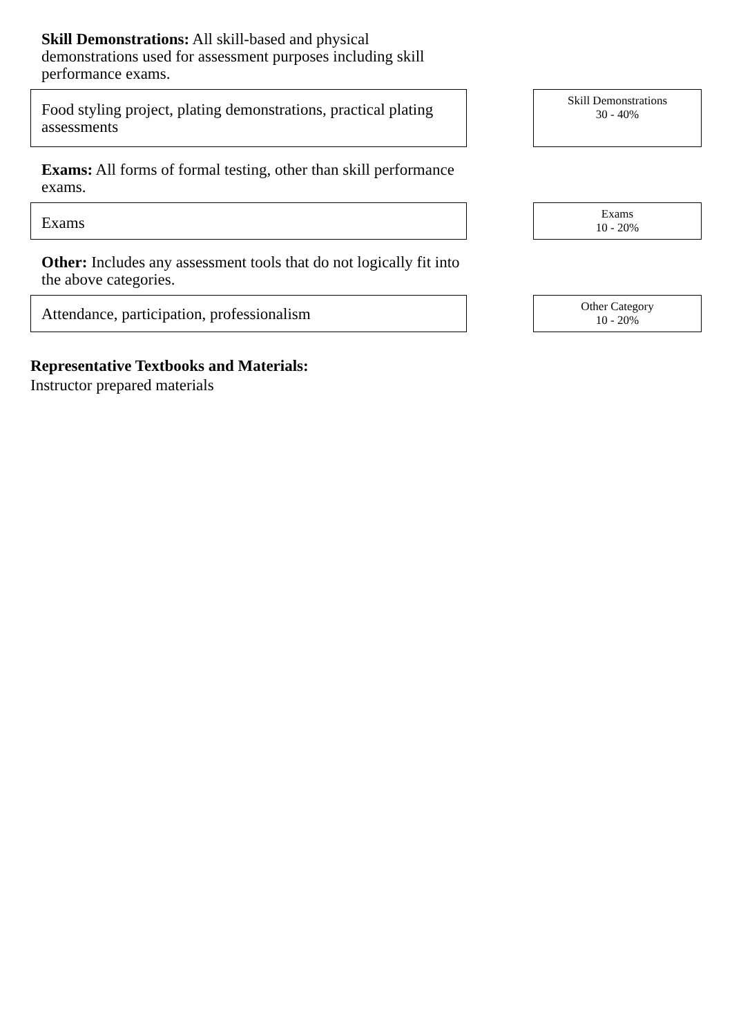Skill Demonstrations: All skill-based and physical demonstrations used for assessment purposes including skill performance exams.
Food styling project, plating demonstrations, practical plating assessments
Skill Demonstrations
30 - 40%
Exams: All forms of formal testing, other than skill performance exams.
Exams
Exams
10 - 20%
Other: Includes any assessment tools that do not logically fit into the above categories.
Attendance, participation, professionalism
Other Category
10 - 20%
Representative Textbooks and Materials:
Instructor prepared materials